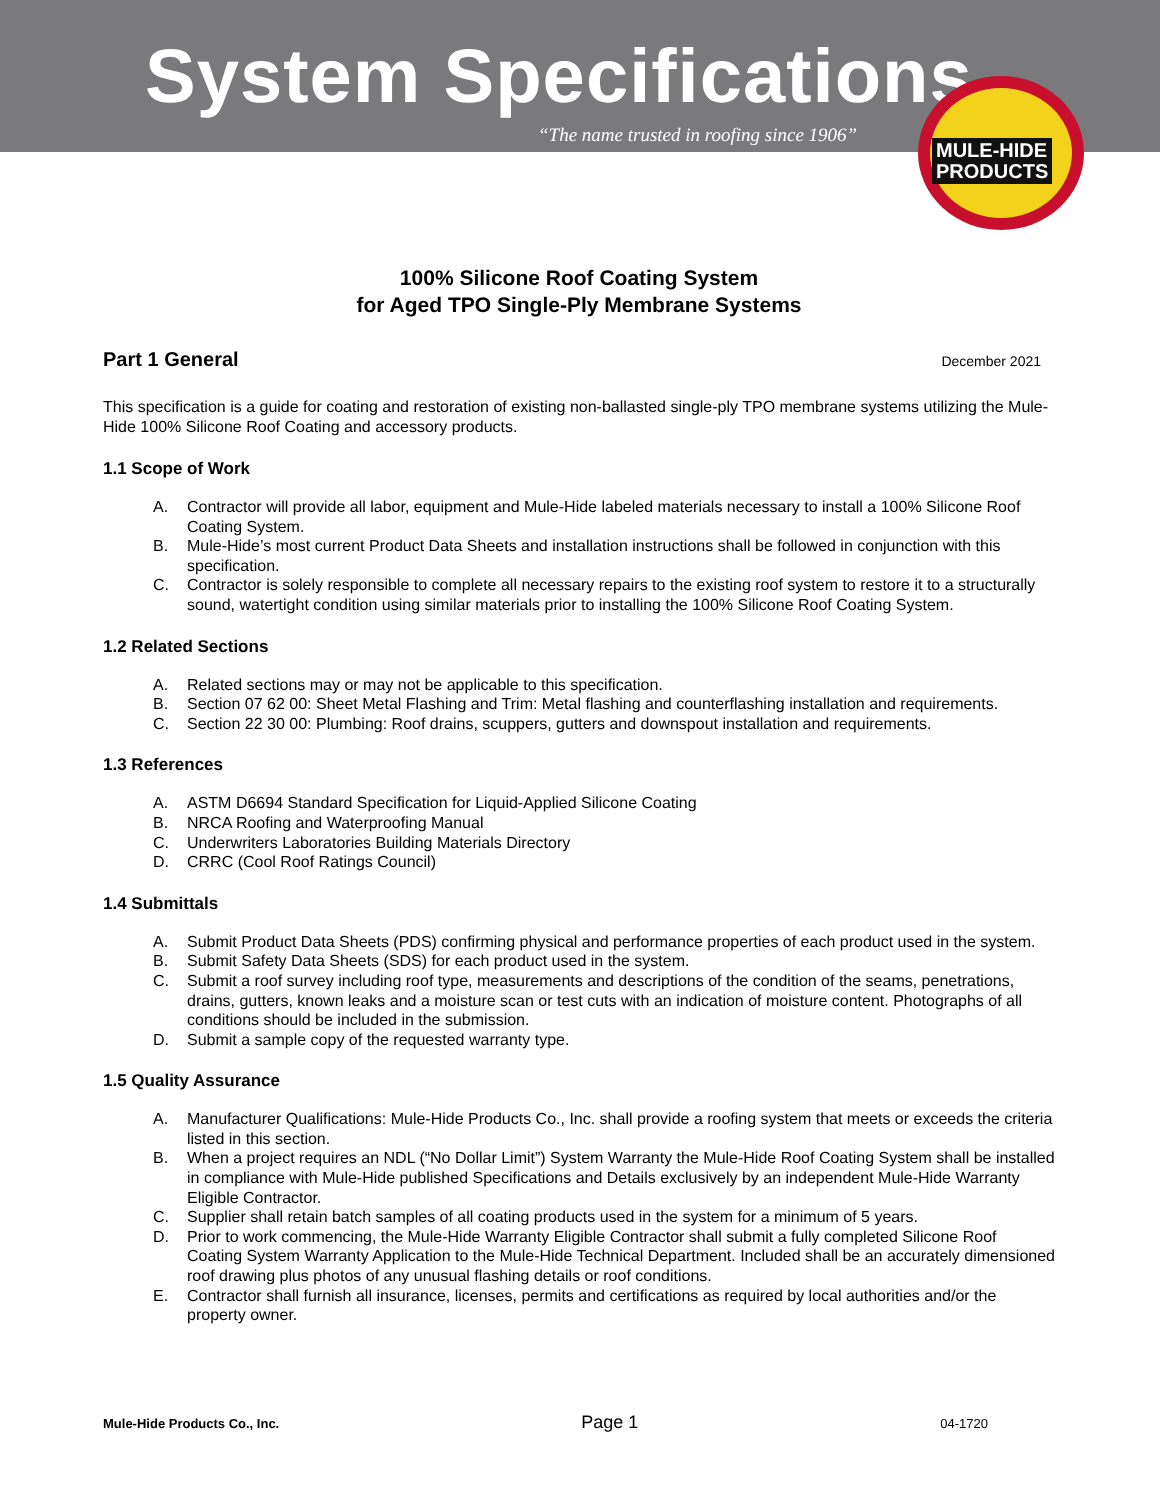System Specifications
“The name trusted in roofing since 1906”
MULE-HIDE
PRODUCTS
100% Silicone Roof Coating System
for Aged TPO Single-Ply Membrane Systems
Part 1 General December 2021
This specification is a guide for coating and restoration of existing non-ballasted single-ply TPO membrane systems utilizing the Mule-Hide 100% Silicone Roof Coating and accessory products.
1.1 Scope of Work
A. Contractor will provide all labor, equipment and Mule-Hide labeled materials necessary to install a 100% Silicone Roof Coating System.
B. Mule-Hide’s most current Product Data Sheets and installation instructions shall be followed in conjunction with this specification.
C. Contractor is solely responsible to complete all necessary repairs to the existing roof system to restore it to a structurally sound, watertight condition using similar materials prior to installing the 100% Silicone Roof Coating System.
1.2 Related Sections
A. Related sections may or may not be applicable to this specification.
B. Section 07 62 00: Sheet Metal Flashing and Trim: Metal flashing and counterflashing installation and requirements.
C. Section 22 30 00: Plumbing: Roof drains, scuppers, gutters and downspout installation and requirements.
1.3 References
A. ASTM D6694 Standard Specification for Liquid-Applied Silicone Coating
B. NRCA Roofing and Waterproofing Manual
C. Underwriters Laboratories Building Materials Directory
D. CRRC (Cool Roof Ratings Council)
1.4 Submittals
A. Submit Product Data Sheets (PDS) confirming physical and performance properties of each product used in the system.
B. Submit Safety Data Sheets (SDS) for each product used in the system.
C. Submit a roof survey including roof type, measurements and descriptions of the condition of the seams, penetrations, drains, gutters, known leaks and a moisture scan or test cuts with an indication of moisture content. Photographs of all conditions should be included in the submission.
D. Submit a sample copy of the requested warranty type.
1.5 Quality Assurance
A. Manufacturer Qualifications: Mule-Hide Products Co., Inc. shall provide a roofing system that meets or exceeds the criteria listed in this section.
B. When a project requires an NDL (“No Dollar Limit”) System Warranty the Mule-Hide Roof Coating System shall be installed in compliance with Mule-Hide published Specifications and Details exclusively by an independent Mule-Hide Warranty Eligible Contractor.
C. Supplier shall retain batch samples of all coating products used in the system for a minimum of 5 years.
D. Prior to work commencing, the Mule-Hide Warranty Eligible Contractor shall submit a fully completed Silicone Roof Coating System Warranty Application to the Mule-Hide Technical Department. Included shall be an accurately dimensioned roof drawing plus photos of any unusual flashing details or roof conditions.
E. Contractor shall furnish all insurance, licenses, permits and certifications as required by local authorities and/or the property owner.
Mule-Hide Products Co., Inc. Page 1 04-1720